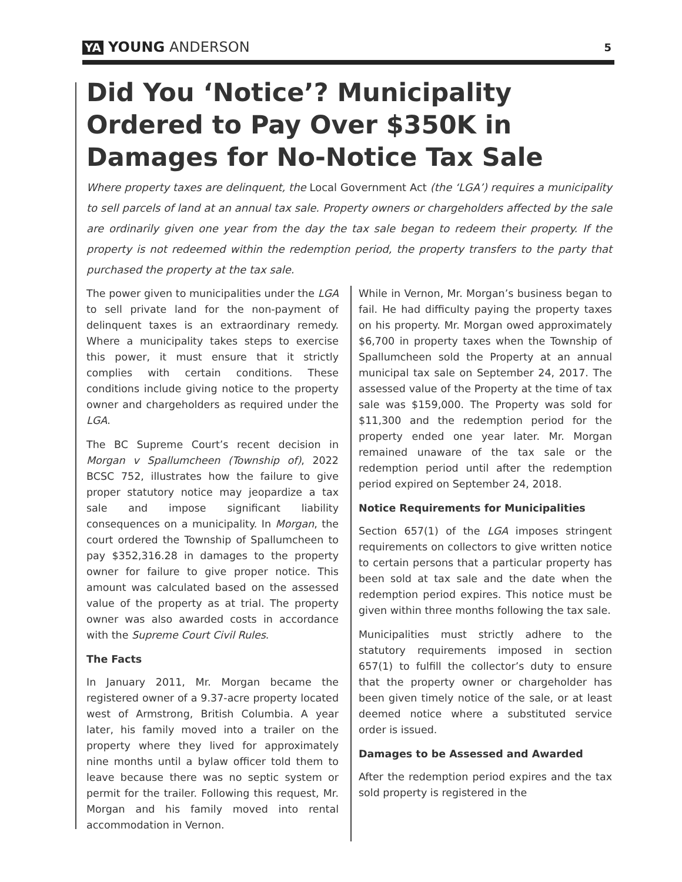YA YOUNG ANDERSON
5
Did You ‘Notice’? Municipality Ordered to Pay Over $350K in Damages for No-Notice Tax Sale
Where property taxes are delinquent, the Local Government Act (the ‘LGA’) requires a municipality to sell parcels of land at an annual tax sale. Property owners or chargeholders affected by the sale are ordinarily given one year from the day the tax sale began to redeem their property. If the property is not redeemed within the redemption period, the property transfers to the party that purchased the property at the tax sale.
The power given to municipalities under the LGA to sell private land for the non-payment of delinquent taxes is an extraordinary remedy. Where a municipality takes steps to exercise this power, it must ensure that it strictly complies with certain conditions. These conditions include giving notice to the property owner and chargeholders as required under the LGA.
The BC Supreme Court’s recent decision in Morgan v Spallumcheen (Township of), 2022 BCSC 752, illustrates how the failure to give proper statutory notice may jeopardize a tax sale and impose significant liability consequences on a municipality. In Morgan, the court ordered the Township of Spallumcheen to pay $352,316.28 in damages to the property owner for failure to give proper notice. This amount was calculated based on the assessed value of the property as at trial. The property owner was also awarded costs in accordance with the Supreme Court Civil Rules.
The Facts
In January 2011, Mr. Morgan became the registered owner of a 9.37-acre property located west of Armstrong, British Columbia. A year later, his family moved into a trailer on the property where they lived for approximately nine months until a bylaw officer told them to leave because there was no septic system or permit for the trailer. Following this request, Mr. Morgan and his family moved into rental accommodation in Vernon.
While in Vernon, Mr. Morgan’s business began to fail. He had difficulty paying the property taxes on his property. Mr. Morgan owed approximately $6,700 in property taxes when the Township of Spallumcheen sold the Property at an annual municipal tax sale on September 24, 2017. The assessed value of the Property at the time of tax sale was $159,000. The Property was sold for $11,300 and the redemption period for the property ended one year later. Mr. Morgan remained unaware of the tax sale or the redemption period until after the redemption period expired on September 24, 2018.
Notice Requirements for Municipalities
Section 657(1) of the LGA imposes stringent requirements on collectors to give written notice to certain persons that a particular property has been sold at tax sale and the date when the redemption period expires. This notice must be given within three months following the tax sale.
Municipalities must strictly adhere to the statutory requirements imposed in section 657(1) to fulfill the collector’s duty to ensure that the property owner or chargeholder has been given timely notice of the sale, or at least deemed notice where a substituted service order is issued.
Damages to be Assessed and Awarded
After the redemption period expires and the tax sold property is registered in the